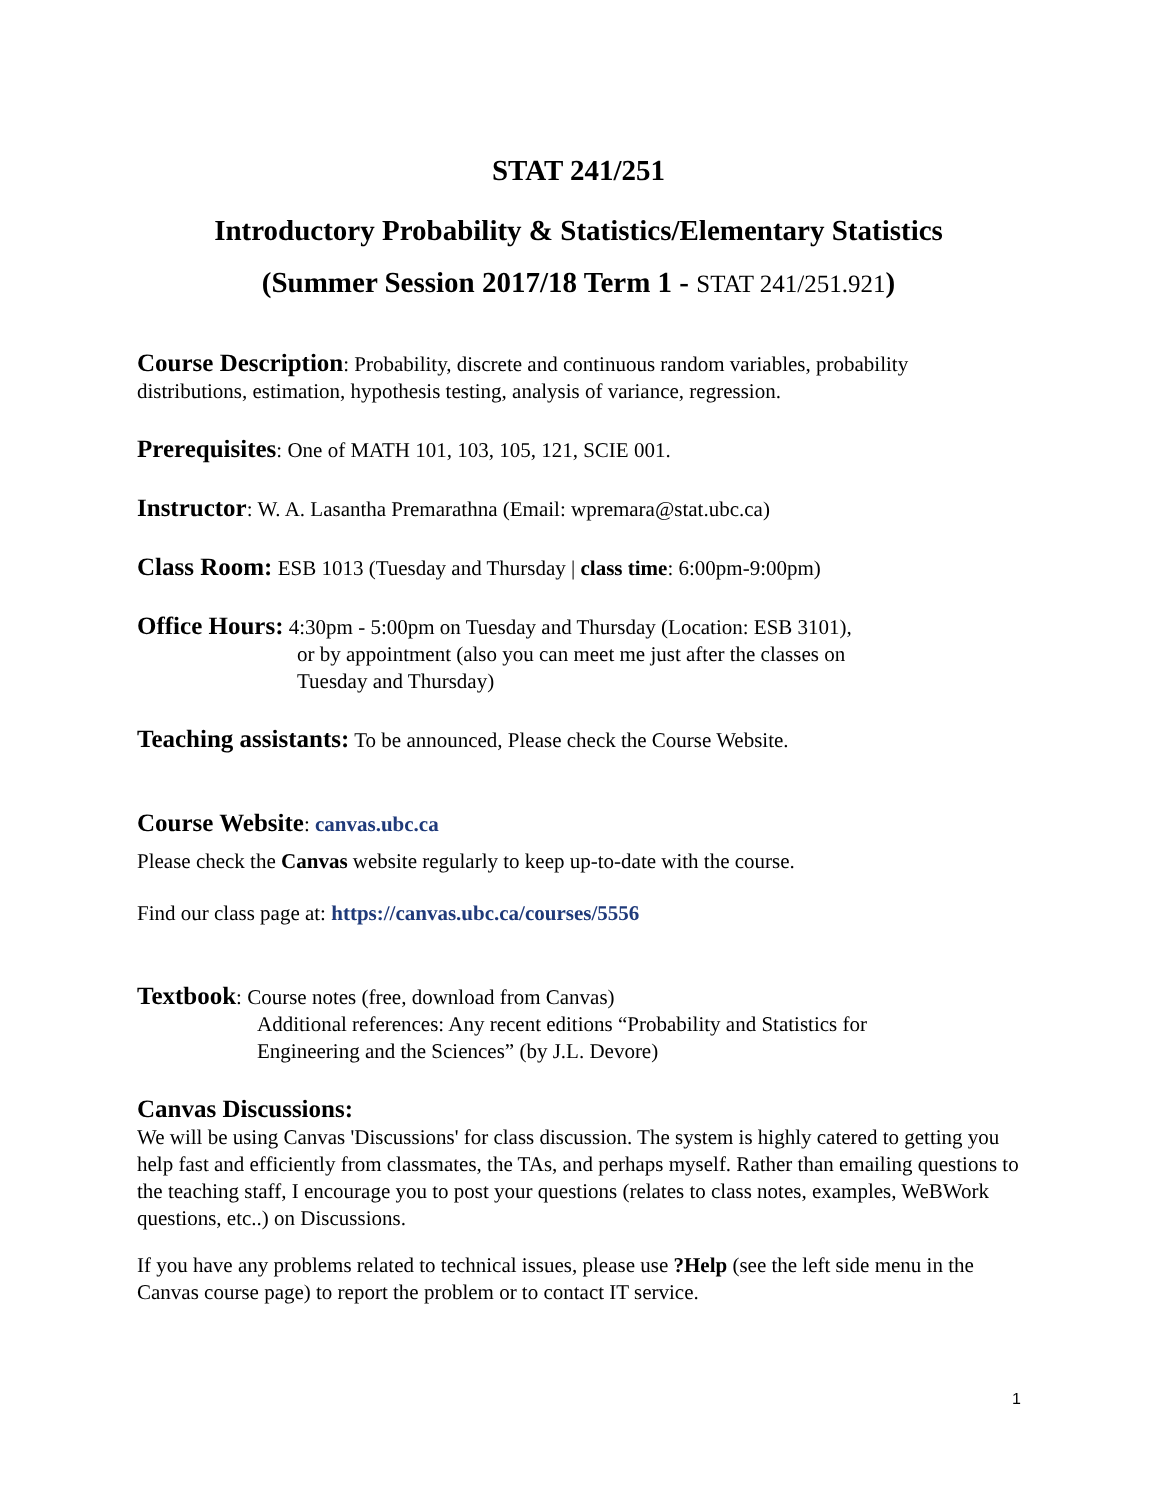STAT 241/251
Introductory Probability & Statistics/Elementary Statistics
(Summer Session 2017/18 Term 1 - STAT 241/251.921)
Course Description: Probability, discrete and continuous random variables, probability distributions, estimation, hypothesis testing, analysis of variance, regression.
Prerequisites: One of MATH 101, 103, 105, 121, SCIE 001.
Instructor: W. A. Lasantha Premarathna (Email: wpremara@stat.ubc.ca)
Class Room: ESB 1013 (Tuesday and Thursday | class time: 6:00pm-9:00pm)
Office Hours: 4:30pm - 5:00pm on Tuesday and Thursday (Location: ESB 3101),
or by appointment (also you can meet me just after the classes on
Tuesday and Thursday)
Teaching assistants: To be announced, Please check the Course Website.
Course Website: canvas.ubc.ca
Please check the Canvas website regularly to keep up-to-date with the course.
Find our class page at: https://canvas.ubc.ca/courses/5556
Textbook: Course notes (free, download from Canvas)
Additional references: Any recent editions “Probability and Statistics for
Engineering and the Sciences” (by J.L. Devore)
Canvas Discussions:
We will be using Canvas 'Discussions' for class discussion. The system is highly catered to getting you help fast and efficiently from classmates, the TAs, and perhaps myself. Rather than emailing questions to the teaching staff, I encourage you to post your questions (relates to class notes, examples, WeBWork questions, etc..) on Discussions.
If you have any problems related to technical issues, please use ?Help (see the left side menu in the Canvas course page) to report the problem or to contact IT service.
1